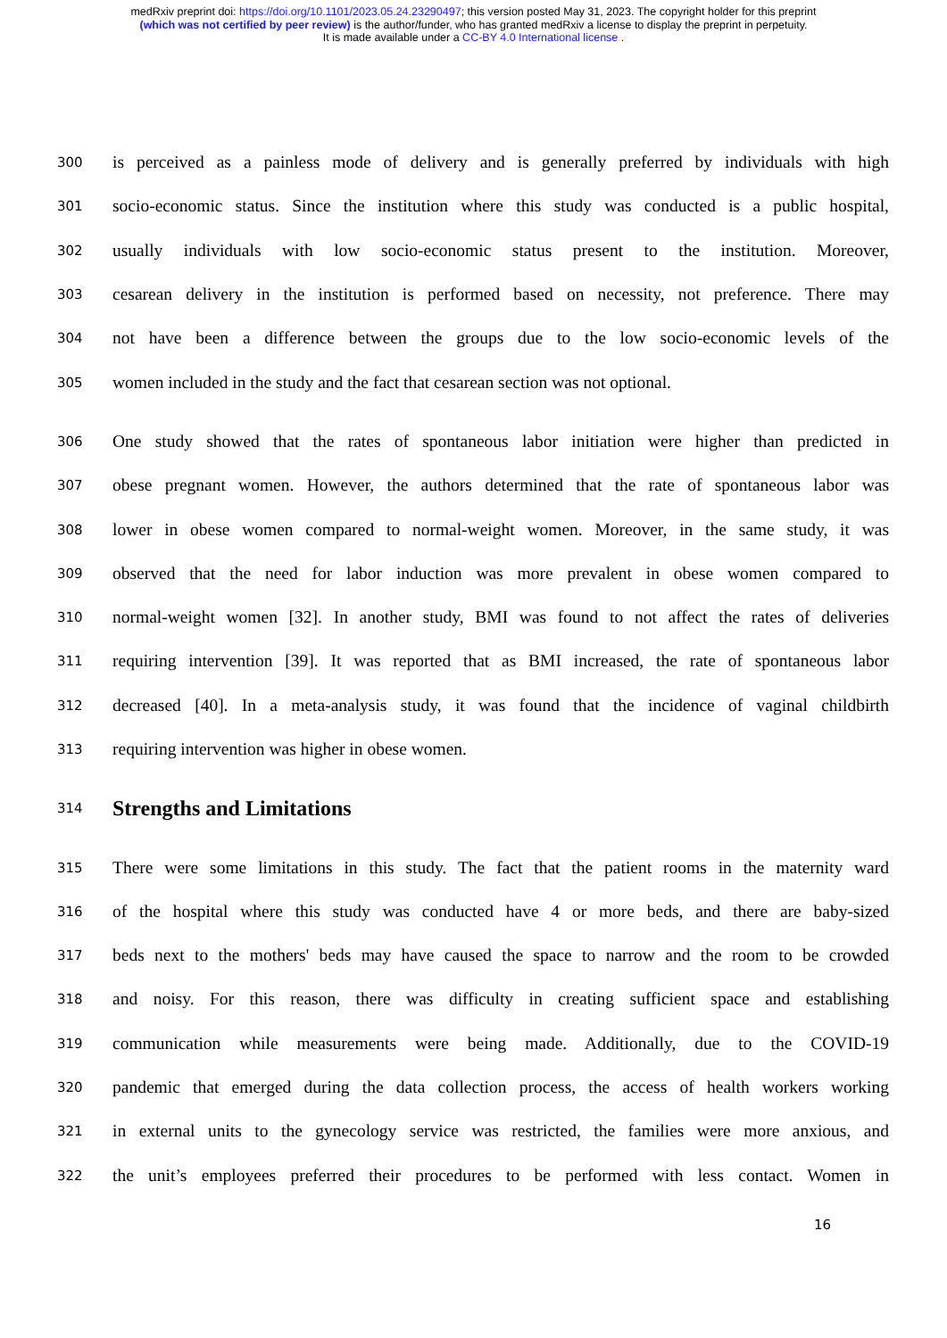medRxiv preprint doi: https://doi.org/10.1101/2023.05.24.23290497; this version posted May 31, 2023. The copyright holder for this preprint
(which was not certified by peer review) is the author/funder, who has granted medRxiv a license to display the preprint in perpetuity.
It is made available under a CC-BY 4.0 International license .
300 is perceived as a painless mode of delivery and is generally preferred by individuals with high
301 socio-economic status. Since the institution where this study was conducted is a public hospital,
302 usually individuals with low socio-economic status present to the institution. Moreover,
303 cesarean delivery in the institution is performed based on necessity, not preference. There may
304 not have been a difference between the groups due to the low socio-economic levels of the
305 women included in the study and the fact that cesarean section was not optional.
306 One study showed that the rates of spontaneous labor initiation were higher than predicted in
307 obese pregnant women. However, the authors determined that the rate of spontaneous labor was
308 lower in obese women compared to normal-weight women. Moreover, in the same study, it was
309 observed that the need for labor induction was more prevalent in obese women compared to
310 normal-weight women [32]. In another study, BMI was found to not affect the rates of deliveries
311 requiring intervention [39]. It was reported that as BMI increased, the rate of spontaneous labor
312 decreased [40]. In a meta-analysis study, it was found that the incidence of vaginal childbirth
313 requiring intervention was higher in obese women.
314
Strengths and Limitations
315 There were some limitations in this study. The fact that the patient rooms in the maternity ward
316 of the hospital where this study was conducted have 4 or more beds, and there are baby-sized
317 beds next to the mothers' beds may have caused the space to narrow and the room to be crowded
318 and noisy. For this reason, there was difficulty in creating sufficient space and establishing
319 communication while measurements were being made. Additionally, due to the COVID-19
320 pandemic that emerged during the data collection process, the access of health workers working
321 in external units to the gynecology service was restricted, the families were more anxious, and
322 the unit’s employees preferred their procedures to be performed with less contact. Women in
16